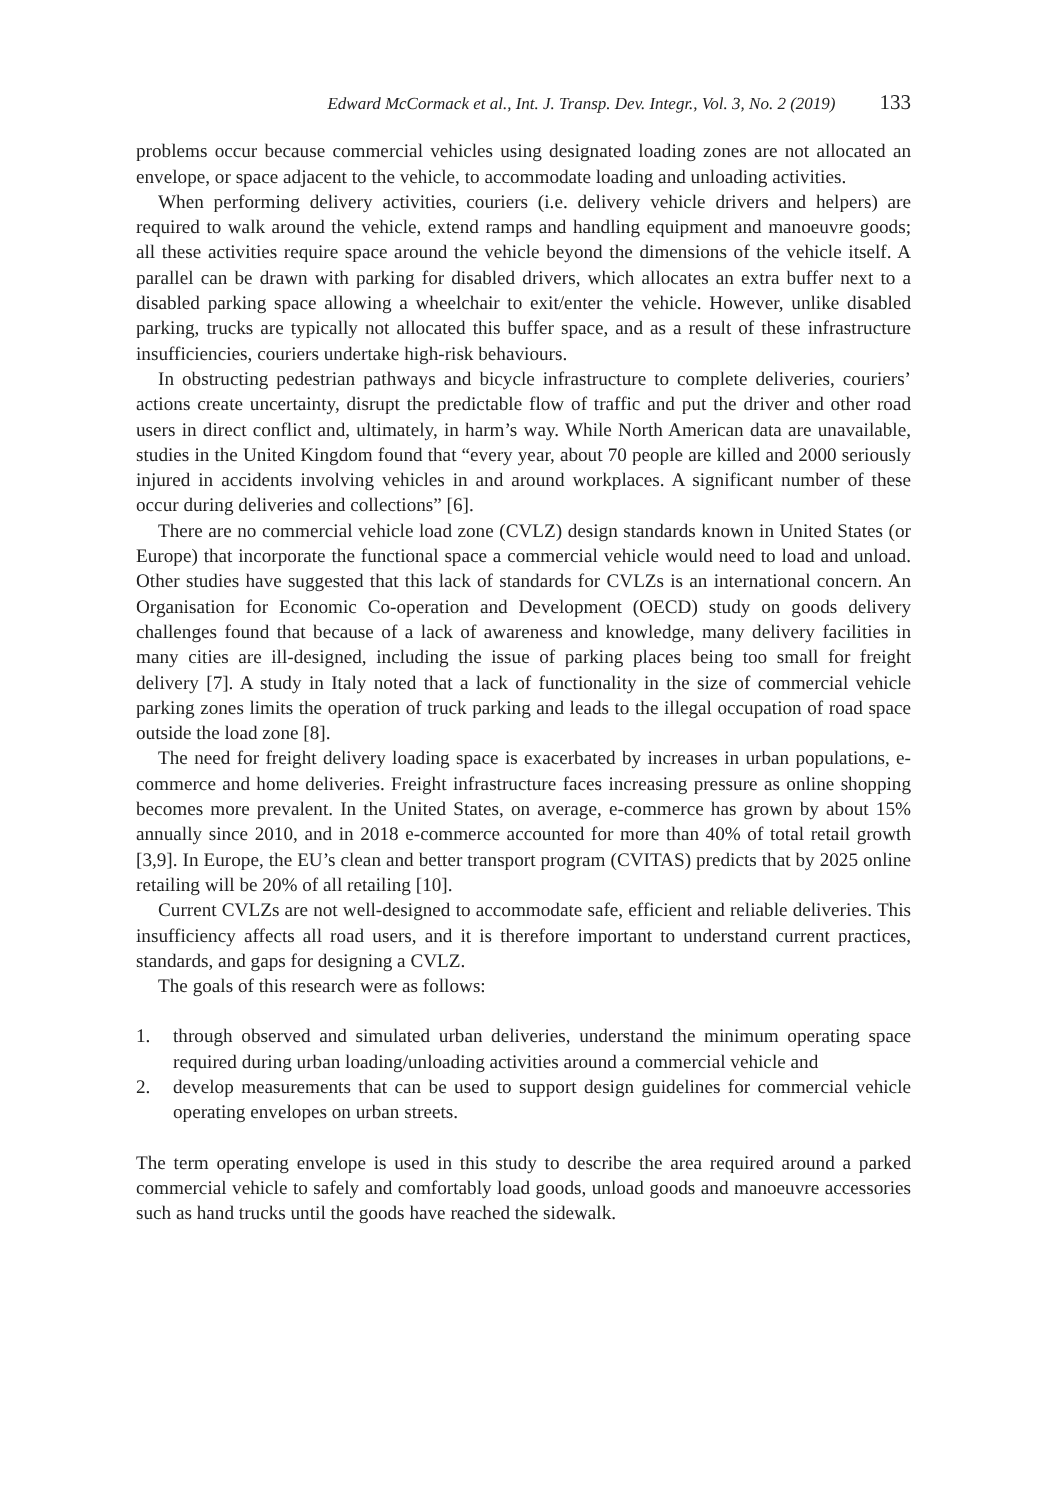Edward McCormack et al., Int. J. Transp. Dev. Integr., Vol. 3, No. 2 (2019) 133
problems occur because commercial vehicles using designated loading zones are not allocated an envelope, or space adjacent to the vehicle, to accommodate loading and unloading activities.
When performing delivery activities, couriers (i.e. delivery vehicle drivers and helpers) are required to walk around the vehicle, extend ramps and handling equipment and manoeuvre goods; all these activities require space around the vehicle beyond the dimensions of the vehicle itself. A parallel can be drawn with parking for disabled drivers, which allocates an extra buffer next to a disabled parking space allowing a wheelchair to exit/enter the vehicle. However, unlike disabled parking, trucks are typically not allocated this buffer space, and as a result of these infrastructure insufficiencies, couriers undertake high-risk behaviours.
In obstructing pedestrian pathways and bicycle infrastructure to complete deliveries, couriers’ actions create uncertainty, disrupt the predictable flow of traffic and put the driver and other road users in direct conflict and, ultimately, in harm’s way. While North American data are unavailable, studies in the United Kingdom found that “every year, about 70 people are killed and 2000 seriously injured in accidents involving vehicles in and around workplaces. A significant number of these occur during deliveries and collections” [6].
There are no commercial vehicle load zone (CVLZ) design standards known in United States (or Europe) that incorporate the functional space a commercial vehicle would need to load and unload. Other studies have suggested that this lack of standards for CVLZs is an international concern. An Organisation for Economic Co-operation and Development (OECD) study on goods delivery challenges found that because of a lack of awareness and knowledge, many delivery facilities in many cities are ill-designed, including the issue of parking places being too small for freight delivery [7]. A study in Italy noted that a lack of functionality in the size of commercial vehicle parking zones limits the operation of truck parking and leads to the illegal occupation of road space outside the load zone [8].
The need for freight delivery loading space is exacerbated by increases in urban populations, e-commerce and home deliveries. Freight infrastructure faces increasing pressure as online shopping becomes more prevalent. In the United States, on average, e-commerce has grown by about 15% annually since 2010, and in 2018 e-commerce accounted for more than 40% of total retail growth [3,9]. In Europe, the EU’s clean and better transport program (CVITAS) predicts that by 2025 online retailing will be 20% of all retailing [10].
Current CVLZs are not well-designed to accommodate safe, efficient and reliable deliveries. This insufficiency affects all road users, and it is therefore important to understand current practices, standards, and gaps for designing a CVLZ.
The goals of this research were as follows:
1. through observed and simulated urban deliveries, understand the minimum operating space required during urban loading/unloading activities around a commercial vehicle and
2. develop measurements that can be used to support design guidelines for commercial vehicle operating envelopes on urban streets.
The term operating envelope is used in this study to describe the area required around a parked commercial vehicle to safely and comfortably load goods, unload goods and manoeuvre accessories such as hand trucks until the goods have reached the sidewalk.